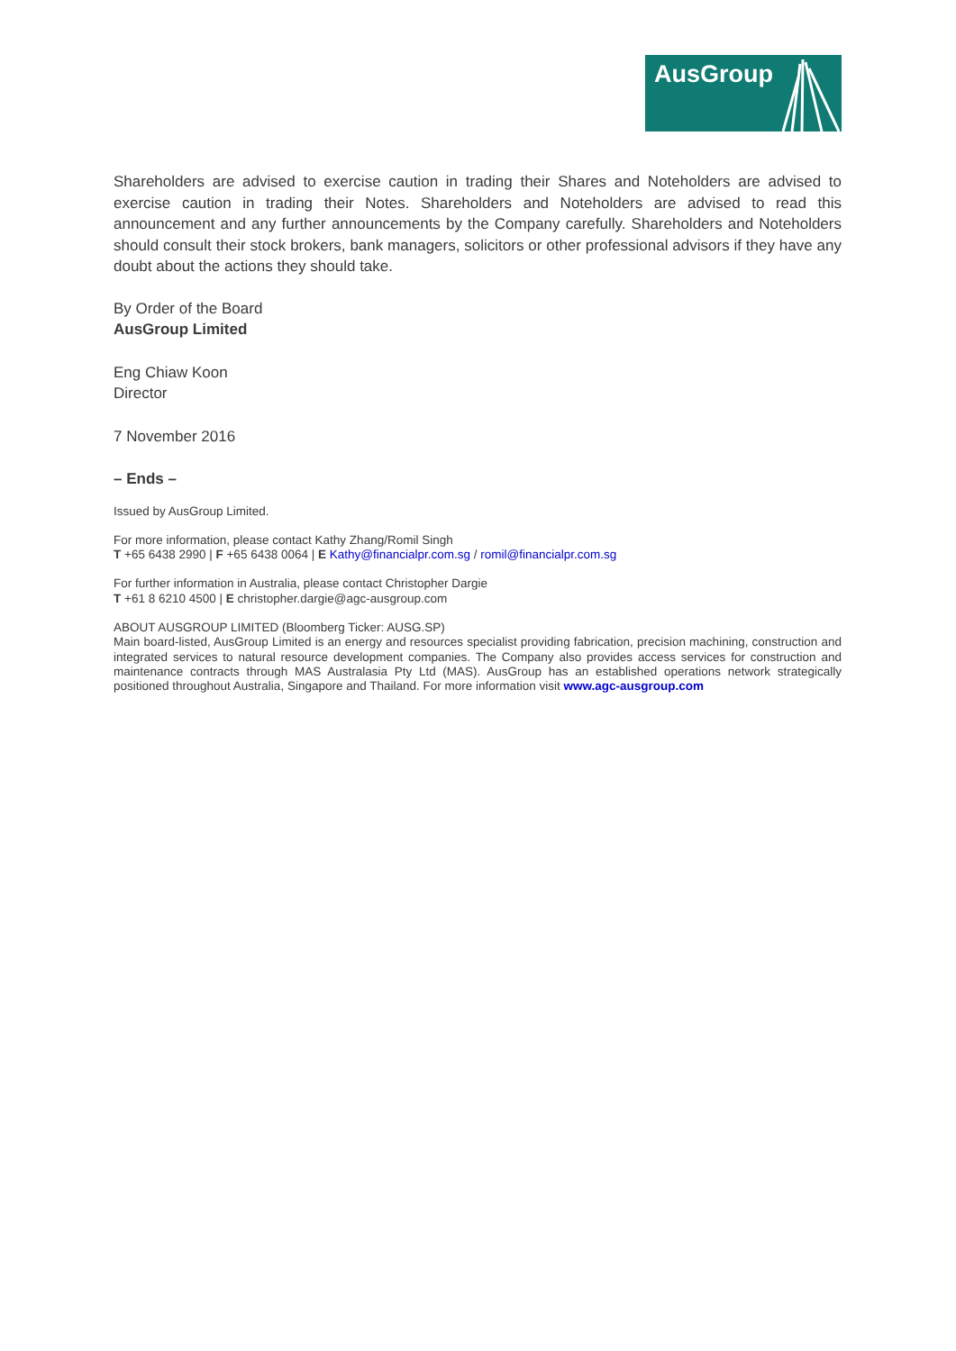AusGroup
Shareholders are advised to exercise caution in trading their Shares and Noteholders are advised to exercise caution in trading their Notes. Shareholders and Noteholders are advised to read this announcement and any further announcements by the Company carefully. Shareholders and Noteholders should consult their stock brokers, bank managers, solicitors or other professional advisors if they have any doubt about the actions they should take.
By Order of the Board
AusGroup Limited
Eng Chiaw Koon
Director
7 November 2016
– Ends –
Issued by AusGroup Limited.
For more information, please contact Kathy Zhang/Romil Singh
T +65 6438 2990 | F +65 6438 0064 | E Kathy@financialpr.com.sg / romil@financialpr.com.sg
For further information in Australia, please contact Christopher Dargie
T +61 8 6210 4500 | E christopher.dargie@agc-ausgroup.com
ABOUT AUSGROUP LIMITED (Bloomberg Ticker: AUSG.SP)
Main board-listed, AusGroup Limited is an energy and resources specialist providing fabrication, precision machining, construction and integrated services to natural resource development companies. The Company also provides access services for construction and maintenance contracts through MAS Australasia Pty Ltd (MAS). AusGroup has an established operations network strategically positioned throughout Australia, Singapore and Thailand. For more information visit www.agc-ausgroup.com